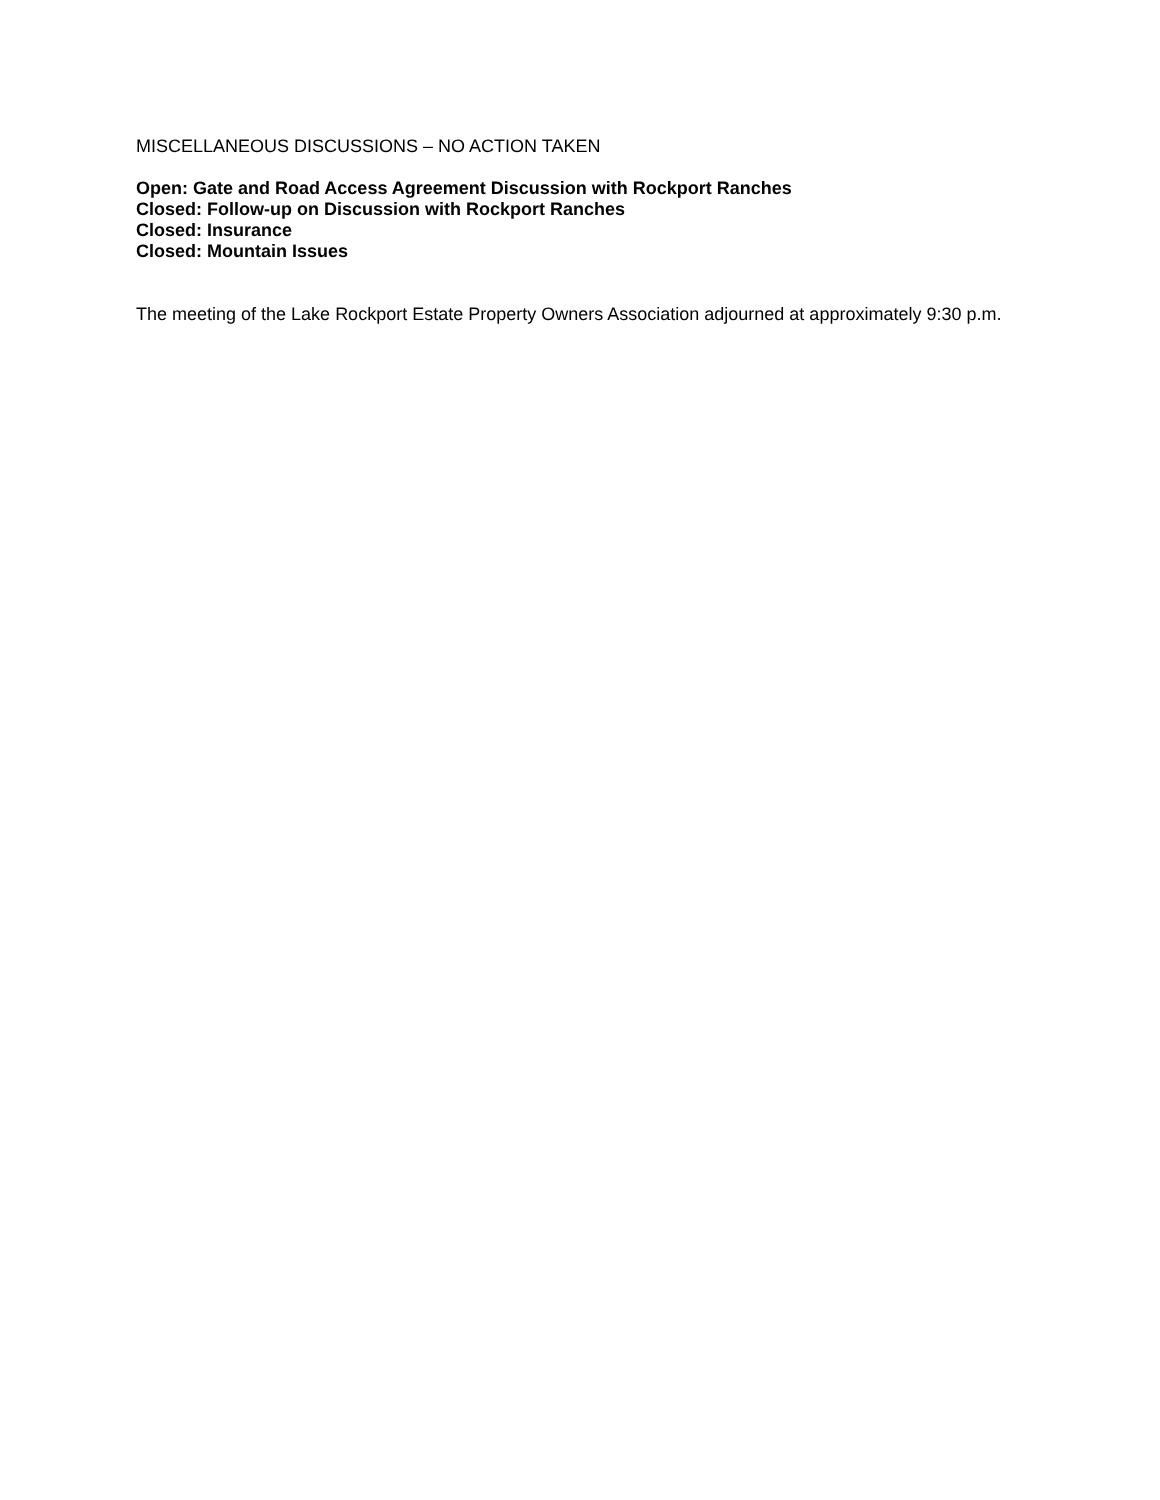MISCELLANEOUS DISCUSSIONS – NO ACTION TAKEN
Open: Gate and Road Access Agreement Discussion with Rockport Ranches
Closed: Follow-up on Discussion with Rockport Ranches
Closed: Insurance
Closed: Mountain Issues
The meeting of the Lake Rockport Estate Property Owners Association adjourned at approximately 9:30 p.m.